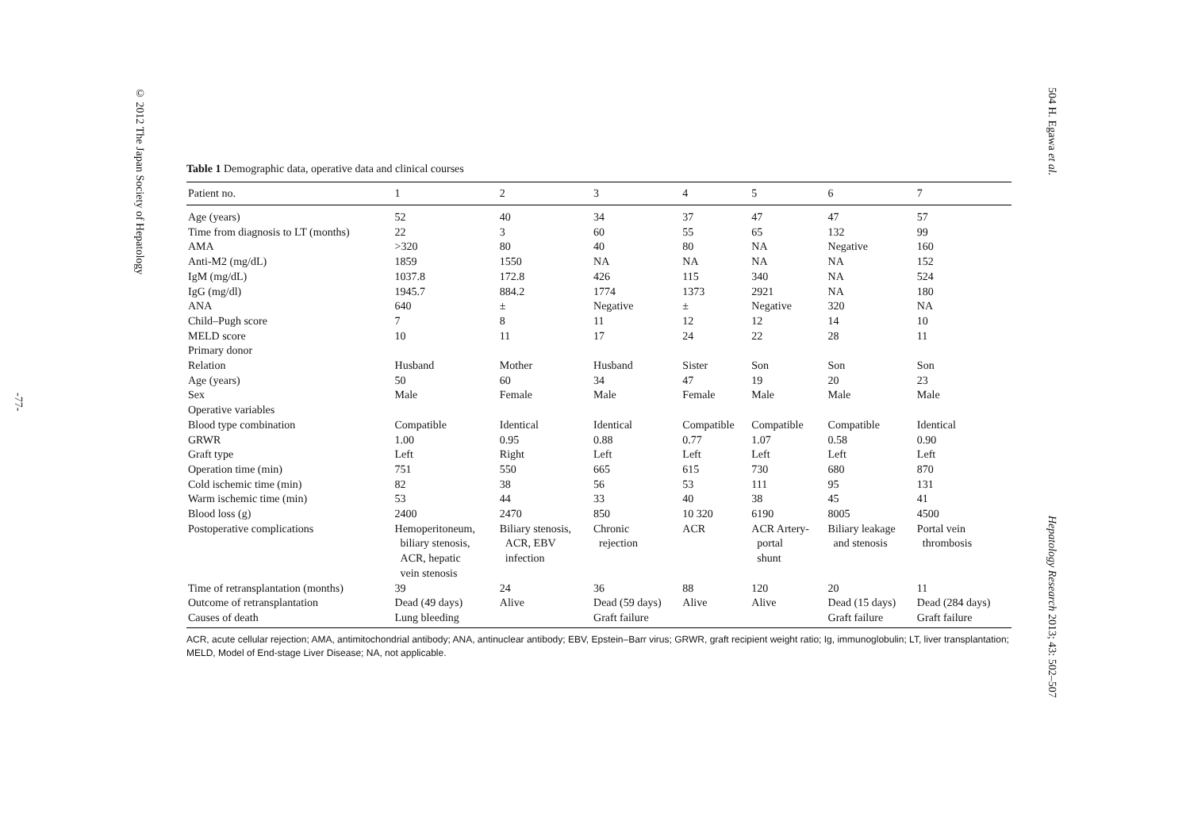© 2012 The Japan Society of Hepatology
-77-
504 H. Egawa et al.
Hepatology Research 2013; 43: 502–507
Table 1 Demographic data, operative data and clinical courses
| Patient no. | 1 | 2 | 3 | 4 | 5 | 6 | 7 |
| --- | --- | --- | --- | --- | --- | --- | --- |
| Age (years) | 52 | 40 | 34 | 37 | 47 | 47 | 57 |
| Time from diagnosis to LT (months) | 22 | 3 | 60 | 55 | 65 | 132 | 99 |
| AMA | >320 | 80 | 40 | 80 | NA | Negative | 160 |
| Anti-M2 (mg/dL) | 1859 | 1550 | NA | NA | NA | NA | 152 |
| IgM (mg/dL) | 1037.8 | 172.8 | 426 | 115 | 340 | NA | 524 |
| IgG (mg/dl) | 1945.7 | 884.2 | 1774 | 1373 | 2921 | NA | 180 |
| ANA | 640 | ± | Negative | ± | Negative | 320 | NA |
| Child–Pugh score | 7 | 8 | 11 | 12 | 12 | 14 | 10 |
| MELD score | 10 | 11 | 17 | 24 | 22 | 28 | 11 |
| Primary donor | | | | | | | |
| Relation | Husband | Mother | Husband | Sister | Son | Son | Son |
| Age (years) | 50 | 60 | 34 | 47 | 19 | 20 | 23 |
| Sex | Male | Female | Male | Female | Male | Male | Male |
| Operative variables | | | | | | | |
| Blood type combination | Compatible | Identical | Identical | Compatible | Compatible | Compatible | Identical |
| GRWR | 1.00 | 0.95 | 0.88 | 0.77 | 1.07 | 0.58 | 0.90 |
| Graft type | Left | Right | Left | Left | Left | Left | Left |
| Operation time (min) | 751 | 550 | 665 | 615 | 730 | 680 | 870 |
| Cold ischemic time (min) | 82 | 38 | 56 | 53 | 111 | 95 | 131 |
| Warm ischemic time (min) | 53 | 44 | 33 | 40 | 38 | 45 | 41 |
| Blood loss (g) | 2400 | 2470 | 850 | 10 320 | 6190 | 8005 | 4500 |
| Postoperative complications | Hemoperitoneum, biliary stenosis, ACR, hepatic vein stenosis | Biliary stenosis, ACR, EBV infection | Chronic rejection | ACR | ACR Artery- portal shunt | Biliary leakage and stenosis | Portal vein thrombosis |
| Time of retransplantation (months) | 39 | 24 | 36 | 88 | 120 | 20 | 11 |
| Outcome of retransplantation | Dead (49 days) | Alive | Dead (59 days) | Alive | Alive | Dead (15 days) | Dead (284 days) |
| Causes of death | Lung bleeding | | Graft failure | | | Graft failure | Graft failure |
ACR, acute cellular rejection; AMA, antimitochondrial antibody; ANA, antinuclear antibody; EBV, Epstein–Barr virus; GRWR, graft recipient weight ratio; Ig, immunoglobulin; LT, liver transplantation; MELD, Model of End-stage Liver Disease; NA, not applicable.